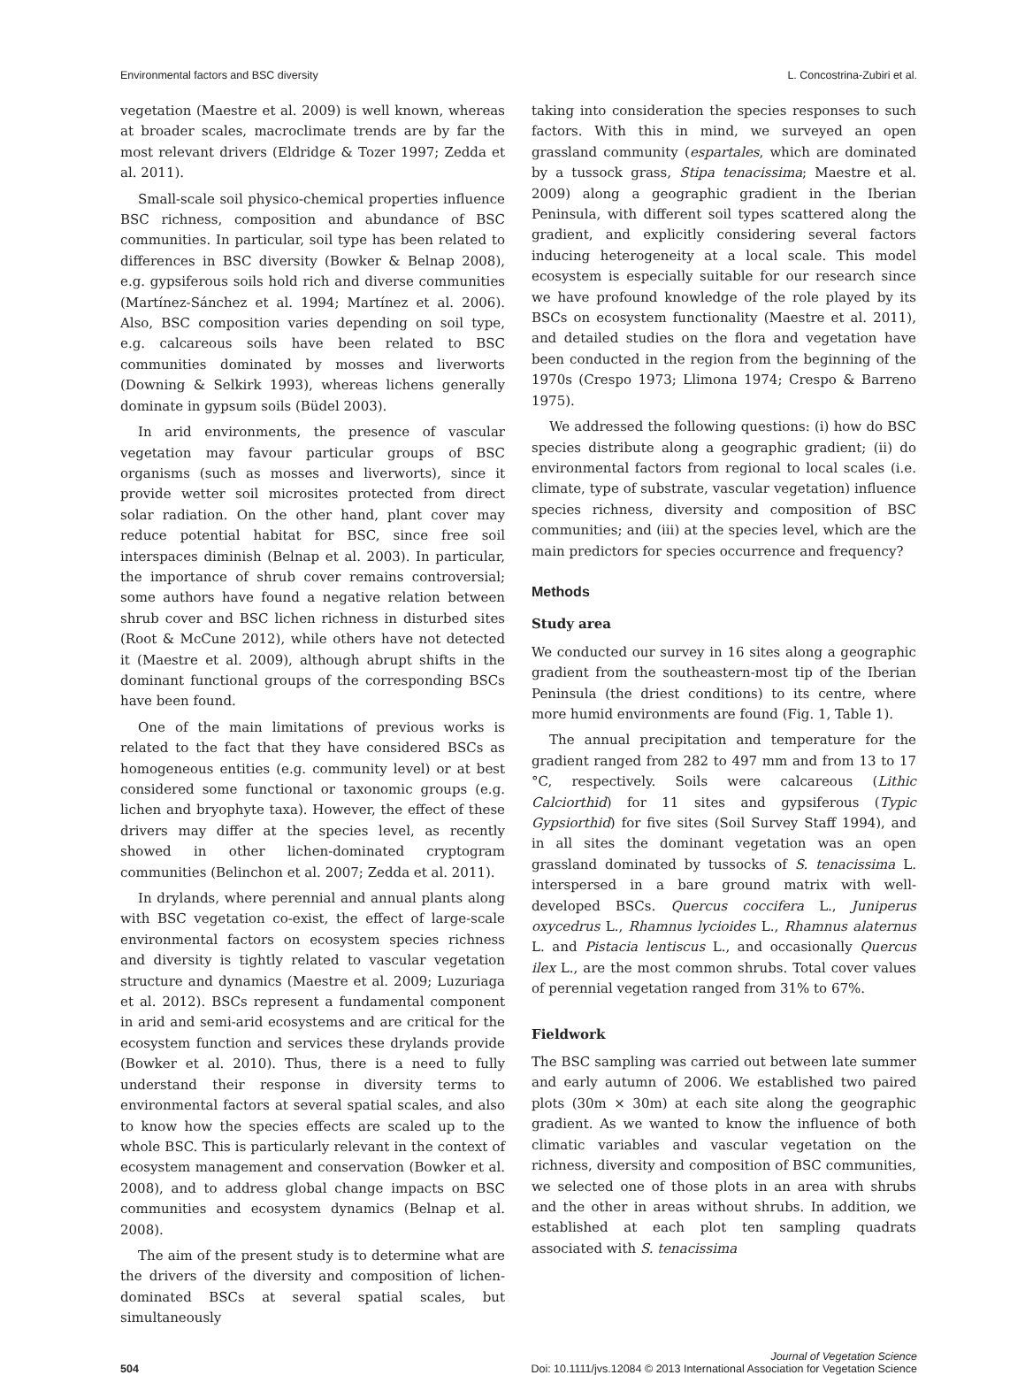Environmental factors and BSC diversity L. Concostrina-Zubiri et al.
vegetation (Maestre et al. 2009) is well known, whereas at broader scales, macroclimate trends are by far the most relevant drivers (Eldridge & Tozer 1997; Zedda et al. 2011).
Small-scale soil physico-chemical properties influence BSC richness, composition and abundance of BSC communities. In particular, soil type has been related to differences in BSC diversity (Bowker & Belnap 2008), e.g. gypsiferous soils hold rich and diverse communities (Martínez-Sánchez et al. 1994; Martínez et al. 2006). Also, BSC composition varies depending on soil type, e.g. calcareous soils have been related to BSC communities dominated by mosses and liverworts (Downing & Selkirk 1993), whereas lichens generally dominate in gypsum soils (Büdel 2003).
In arid environments, the presence of vascular vegetation may favour particular groups of BSC organisms (such as mosses and liverworts), since it provide wetter soil microsites protected from direct solar radiation. On the other hand, plant cover may reduce potential habitat for BSC, since free soil interspaces diminish (Belnap et al. 2003). In particular, the importance of shrub cover remains controversial; some authors have found a negative relation between shrub cover and BSC lichen richness in disturbed sites (Root & McCune 2012), while others have not detected it (Maestre et al. 2009), although abrupt shifts in the dominant functional groups of the corresponding BSCs have been found.
One of the main limitations of previous works is related to the fact that they have considered BSCs as homogeneous entities (e.g. community level) or at best considered some functional or taxonomic groups (e.g. lichen and bryophyte taxa). However, the effect of these drivers may differ at the species level, as recently showed in other lichen-dominated cryptogram communities (Belinchon et al. 2007; Zedda et al. 2011).
In drylands, where perennial and annual plants along with BSC vegetation co-exist, the effect of large-scale environmental factors on ecosystem species richness and diversity is tightly related to vascular vegetation structure and dynamics (Maestre et al. 2009; Luzuriaga et al. 2012). BSCs represent a fundamental component in arid and semi-arid ecosystems and are critical for the ecosystem function and services these drylands provide (Bowker et al. 2010). Thus, there is a need to fully understand their response in diversity terms to environmental factors at several spatial scales, and also to know how the species effects are scaled up to the whole BSC. This is particularly relevant in the context of ecosystem management and conservation (Bowker et al. 2008), and to address global change impacts on BSC communities and ecosystem dynamics (Belnap et al. 2008).
The aim of the present study is to determine what are the drivers of the diversity and composition of lichen-dominated BSCs at several spatial scales, but simultaneously
taking into consideration the species responses to such factors. With this in mind, we surveyed an open grassland community (espartales, which are dominated by a tussock grass, Stipa tenacissima; Maestre et al. 2009) along a geographic gradient in the Iberian Peninsula, with different soil types scattered along the gradient, and explicitly considering several factors inducing heterogeneity at a local scale. This model ecosystem is especially suitable for our research since we have profound knowledge of the role played by its BSCs on ecosystem functionality (Maestre et al. 2011), and detailed studies on the flora and vegetation have been conducted in the region from the beginning of the 1970s (Crespo 1973; Llimona 1974; Crespo & Barreno 1975).
We addressed the following questions: (i) how do BSC species distribute along a geographic gradient; (ii) do environmental factors from regional to local scales (i.e. climate, type of substrate, vascular vegetation) influence species richness, diversity and composition of BSC communities; and (iii) at the species level, which are the main predictors for species occurrence and frequency?
Methods
Study area
We conducted our survey in 16 sites along a geographic gradient from the southeastern-most tip of the Iberian Peninsula (the driest conditions) to its centre, where more humid environments are found (Fig. 1, Table 1).
The annual precipitation and temperature for the gradient ranged from 282 to 497 mm and from 13 to 17 °C, respectively. Soils were calcareous (Lithic Calciorthid) for 11 sites and gypsiferous (Typic Gypsiorthid) for five sites (Soil Survey Staff 1994), and in all sites the dominant vegetation was an open grassland dominated by tussocks of S. tenacissima L. interspersed in a bare ground matrix with well-developed BSCs. Quercus coccifera L., Juniperus oxycedrus L., Rhamnus lycioides L., Rhamnus alaternus L. and Pistacia lentiscus L., and occasionally Quercus ilex L., are the most common shrubs. Total cover values of perennial vegetation ranged from 31% to 67%.
Fieldwork
The BSC sampling was carried out between late summer and early autumn of 2006. We established two paired plots (30m × 30m) at each site along the geographic gradient. As we wanted to know the influence of both climatic variables and vascular vegetation on the richness, diversity and composition of BSC communities, we selected one of those plots in an area with shrubs and the other in areas without shrubs. In addition, we established at each plot ten sampling quadrats associated with S. tenacissima
504 Journal of Vegetation Science
Doi: 10.1111/jvs.12084 © 2013 International Association for Vegetation Science